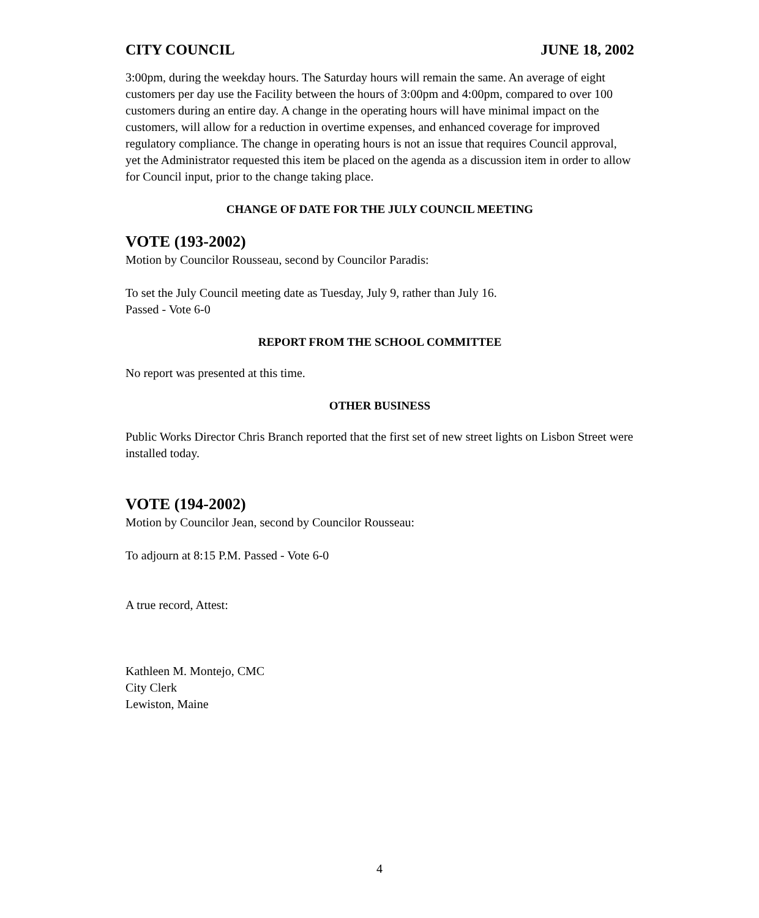CITY COUNCIL JUNE 18, 2002
3:00pm, during the weekday hours. The Saturday hours will remain the same. An average of eight customers per day use the Facility between the hours of 3:00pm and 4:00pm, compared to over 100 customers during an entire day. A change in the operating hours will have minimal impact on the customers, will allow for a reduction in overtime expenses, and enhanced coverage for improved regulatory compliance. The change in operating hours is not an issue that requires Council approval, yet the Administrator requested this item be placed on the agenda as a discussion item in order to allow for Council input, prior to the change taking place.
CHANGE OF DATE FOR THE JULY COUNCIL MEETING
VOTE (193-2002)
Motion by Councilor Rousseau, second by Councilor Paradis:
To set the July Council meeting date as Tuesday, July 9, rather than July 16.
Passed - Vote 6-0
REPORT FROM THE SCHOOL COMMITTEE
No report was presented at this time.
OTHER BUSINESS
Public Works Director Chris Branch reported that the first set of new street lights on Lisbon Street were installed today.
VOTE (194-2002)
Motion by Councilor Jean, second by Councilor Rousseau:
To adjourn at 8:15 P.M. Passed - Vote 6-0
A true record, Attest:
Kathleen M. Montejo, CMC
City Clerk
Lewiston, Maine
4